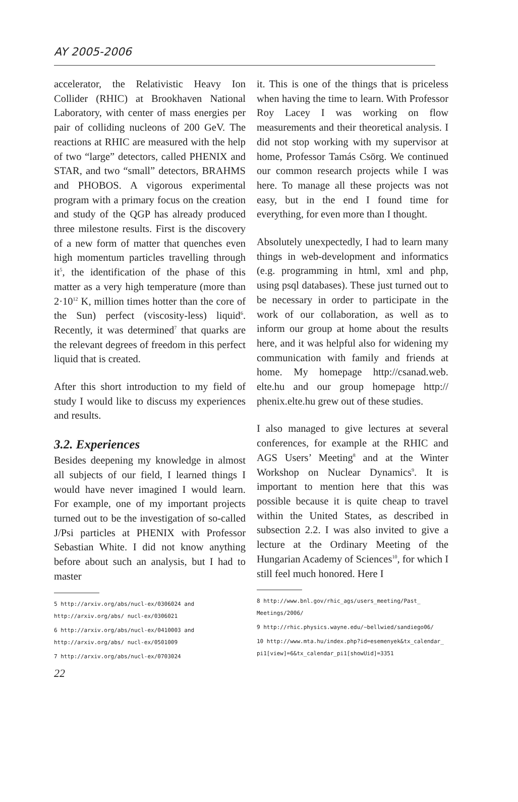AY 2005-2006
accelerator, the Relativistic Heavy Ion Collider (RHIC) at Brookhaven National Laboratory, with center of mass energies per pair of colliding nucleons of 200 GeV. The reactions at RHIC are measured with the help of two “large” detectors, called PHENIX and STAR, and two “small” detectors, BRAHMS and PHOBOS. A vigorous experimental program with a primary focus on the creation and study of the QGP has already produced three milestone results. First is the discovery of a new form of matter that quenches even high momentum particles travelling through it<sup>5</sup>, the identification of the phase of this matter as a very high temperature (more than 2·10<sup>12</sup> K, million times hotter than the core of the Sun) perfect (viscosity-less) liquid<sup>6</sup>. Recently, it was determined<sup>7</sup> that quarks are the relevant degrees of freedom in this perfect liquid that is created.
After this short introduction to my field of study I would like to discuss my experiences and results.
3.2. Experiences
Besides deepening my knowledge in almost all subjects of our field, I learned things I would have never imagined I would learn. For example, one of my important projects turned out to be the investigation of so-called J/Psi particles at PHENIX with Professor Sebastian White. I did not know anything before about such an analysis, but I had to master
5 http://arxiv.org/abs/nucl-ex/0306024 and http://arxiv.org/abs/ nucl-ex/0306021
6 http://arxiv.org/abs/nucl-ex/0410003 and http://arxiv.org/abs/ nucl-ex/0501009
7 http://arxiv.org/abs/nucl-ex/0703024
it. This is one of the things that is priceless when having the time to learn. With Professor Roy Lacey I was working on flow measurements and their theoretical analysis. I did not stop working with my supervisor at home, Professor Tamás Csörg. We continued our common research projects while I was here. To manage all these projects was not easy, but in the end I found time for everything, for even more than I thought.
Absolutely unexpectedly, I had to learn many things in web-development and informatics (e.g. programming in html, xml and php, using psql databases). These just turned out to be necessary in order to participate in the work of our collaboration, as well as to inform our group at home about the results here, and it was helpful also for widening my communication with family and friends at home. My homepage http://csanad.web. elte.hu and our group homepage http:// phenix.elte.hu grew out of these studies.
I also managed to give lectures at several conferences, for example at the RHIC and AGS Users’ Meeting<sup>8</sup> and at the Winter Workshop on Nuclear Dynamics<sup>9</sup>. It is important to mention here that this was possible because it is quite cheap to travel within the United States, as described in subsection 2.2. I was also invited to give a lecture at the Ordinary Meeting of the Hungarian Academy of Sciences<sup>10</sup>, for which I still feel much honored. Here I
8 http://www.bnl.gov/rhic_ags/users_meeting/Past_ Meetings/2006/
9 http://rhic.physics.wayne.edu/~bellwied/sandiego06/
10 http://www.mta.hu/index.php?id=esemenyek&tx_calendar_ pi1[view]=6&tx_calendar_pi1[showUid]=3351
22